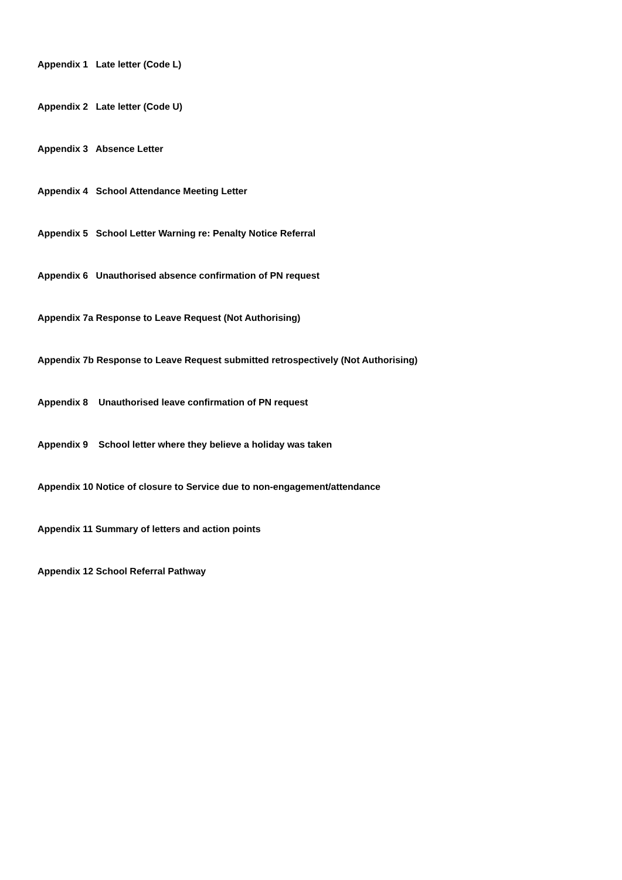Appendix 1 Late letter (Code L)
Appendix 2 Late letter (Code U)
Appendix 3 Absence Letter
Appendix 4 School Attendance Meeting Letter
Appendix 5 School Letter Warning re: Penalty Notice Referral
Appendix 6 Unauthorised absence confirmation of PN request
Appendix 7a Response to Leave Request (Not Authorising)
Appendix 7b Response to Leave Request submitted retrospectively (Not Authorising)
Appendix 8 Unauthorised leave confirmation of PN request
Appendix 9 School letter where they believe a holiday was taken
Appendix 10 Notice of closure to Service due to non-engagement/attendance
Appendix 11 Summary of letters and action points
Appendix 12 School Referral Pathway